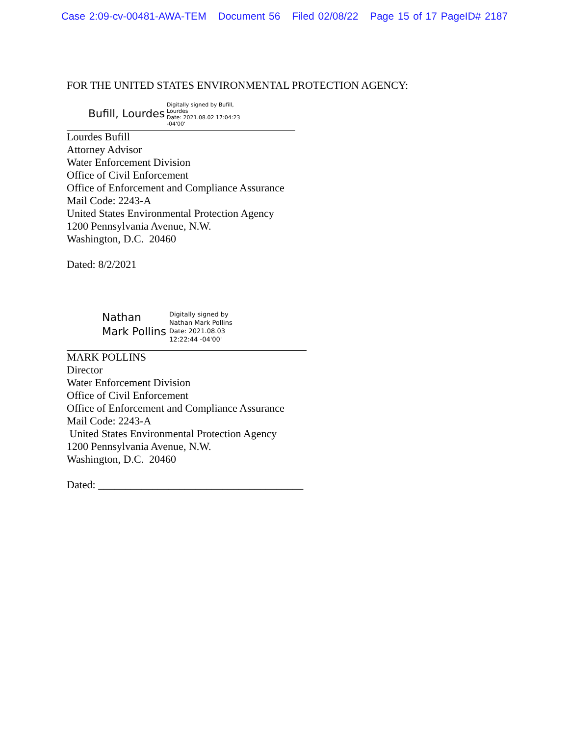Case 2:09-cv-00481-AWA-TEM Document 56 Filed 02/08/22 Page 15 of 17 PageID# 2187
FOR THE UNITED STATES ENVIRONMENTAL PROTECTION AGENCY:
Bufill, Lourdes
Digitally signed by Bufill,
Lourdes
Date: 2021.08.02 17:04:23
-04'00'
Lourdes Bufill
Attorney Advisor
Water Enforcement Division
Office of Civil Enforcement
Office of Enforcement and Compliance Assurance
Mail Code: 2243-A
United States Environmental Protection Agency
1200 Pennsylvania Avenue, N.W.
Washington, D.C. 20460
Dated: 8/2/2021
Nathan
Mark Pollins
Digitally signed by
Nathan Mark Pollins
Date: 2021.08.03
12:22:44 -04'00'
MARK POLLINS
Director
Water Enforcement Division
Office of Civil Enforcement
Office of Enforcement and Compliance Assurance
Mail Code: 2243-A
United States Environmental Protection Agency
1200 Pennsylvania Avenue, N.W.
Washington, D.C. 20460
Dated: ______________________________________